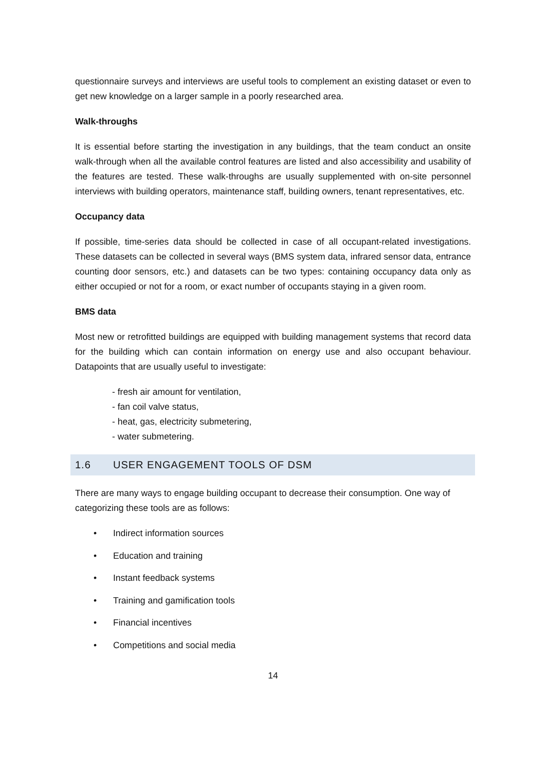questionnaire surveys and interviews are useful tools to complement an existing dataset or even to get new knowledge on a larger sample in a poorly researched area.
Walk-throughs
It is essential before starting the investigation in any buildings, that the team conduct an onsite walk-through when all the available control features are listed and also accessibility and usability of the features are tested. These walk-throughs are usually supplemented with on-site personnel interviews with building operators, maintenance staff, building owners, tenant representatives, etc.
Occupancy data
If possible, time-series data should be collected in case of all occupant-related investigations. These datasets can be collected in several ways (BMS system data, infrared sensor data, entrance counting door sensors, etc.) and datasets can be two types: containing occupancy data only as either occupied or not for a room, or exact number of occupants staying in a given room.
BMS data
Most new or retrofitted buildings are equipped with building management systems that record data for the building which can contain information on energy use and also occupant behaviour. Datapoints that are usually useful to investigate:
- fresh air amount for ventilation,
- fan coil valve status,
- heat, gas, electricity submetering,
- water submetering.
1.6 USER ENGAGEMENT TOOLS OF DSM
There are many ways to engage building occupant to decrease their consumption. One way of categorizing these tools are as follows:
• Indirect information sources
• Education and training
• Instant feedback systems
• Training and gamification tools
• Financial incentives
• Competitions and social media
14